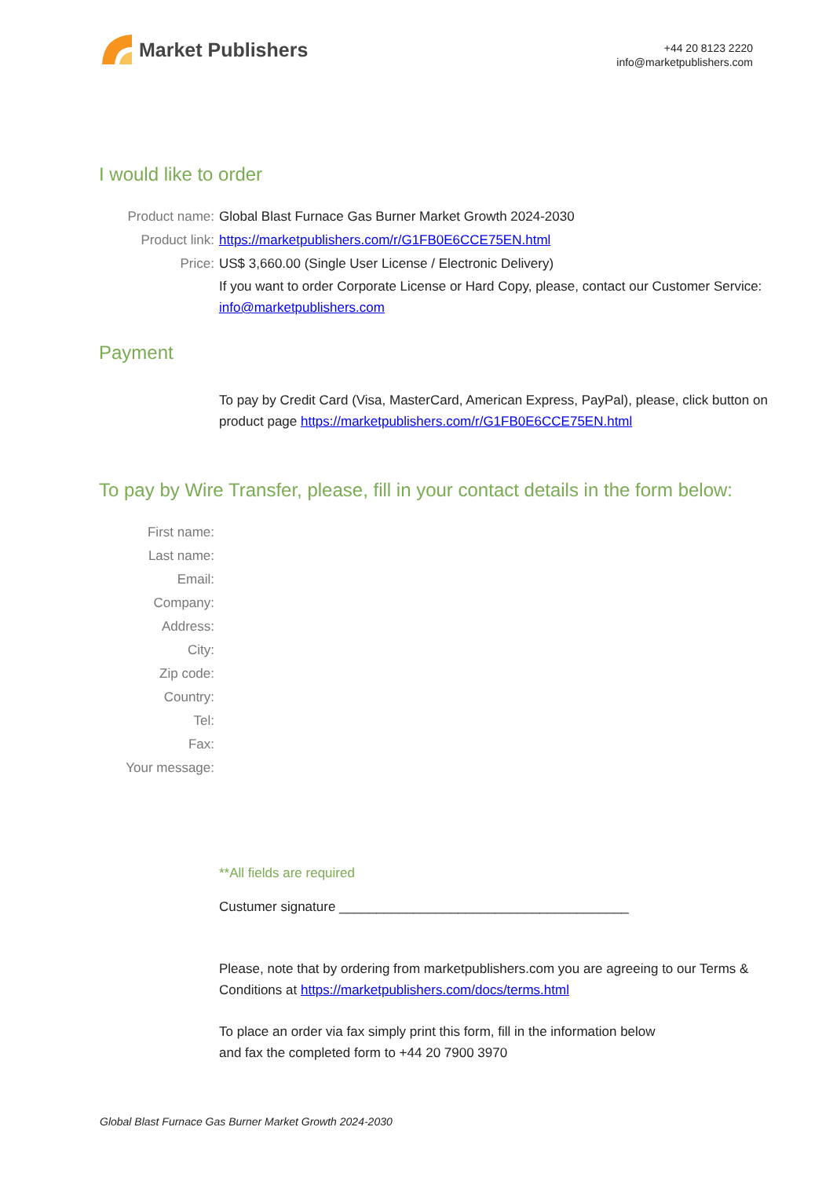Market Publishers
+44 20 8123 2220
info@marketpublishers.com
I would like to order
Product name: Global Blast Furnace Gas Burner Market Growth 2024-2030
Product link: https://marketpublishers.com/r/G1FB0E6CCE75EN.html
Price: US$ 3,660.00 (Single User License / Electronic Delivery)
If you want to order Corporate License or Hard Copy, please, contact our Customer Service:
info@marketpublishers.com
Payment
To pay by Credit Card (Visa, MasterCard, American Express, PayPal), please, click button on product page https://marketpublishers.com/r/G1FB0E6CCE75EN.html
To pay by Wire Transfer, please, fill in your contact details in the form below:
First name:
Last name:
Email:
Company:
Address:
City:
Zip code:
Country:
Tel:
Fax:
Your message:
**All fields are required
Custumer signature _______________________________________
Please, note that by ordering from marketpublishers.com you are agreeing to our Terms & Conditions at https://marketpublishers.com/docs/terms.html
To place an order via fax simply print this form, fill in the information below
and fax the completed form to +44 20 7900 3970
Global Blast Furnace Gas Burner Market Growth 2024-2030